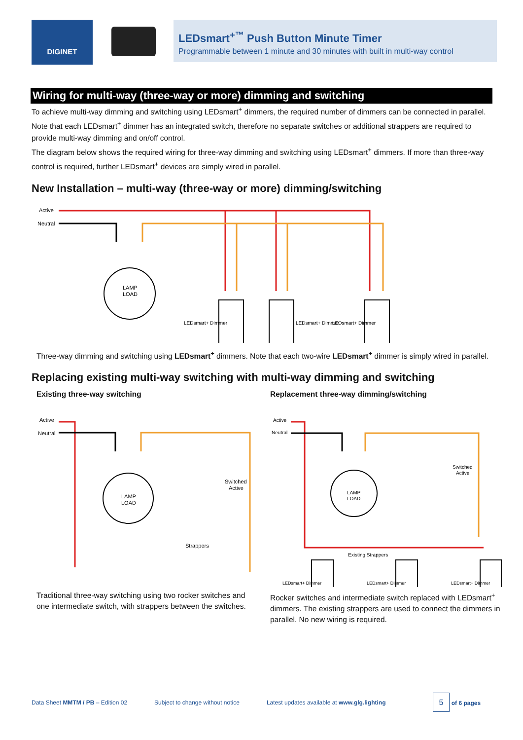DIGINET
LEDsmart<sup>+™</sup> Push Button Minute Timer
Programmable between 1 minute and 30 minutes with built in multi-way control
Wiring for multi-way (three-way or more) dimming and switching
To achieve multi-way dimming and switching using LEDsmart<sup>+</sup> dimmers, the required number of dimmers can be connected in parallel. Note that each LEDsmart<sup>+</sup> dimmer has an integrated switch, therefore no separate switches or additional strappers are required to provide multi-way dimming and on/off control.
The diagram below shows the required wiring for three-way dimming and switching using LEDsmart<sup>+</sup> dimmers. If more than three-way control is required, further LEDsmart<sup>+</sup> devices are simply wired in parallel.
New Installation – multi-way (three-way or more) dimming/switching
Active
Neutral
LAMP
LOAD
LEDsmart+ Dimmer
LEDsmart+ Dimmer
LEDsmart+ Dimmer
Three-way dimming and switching using LEDsmart<sup>+</sup> dimmers. Note that each two-wire LEDsmart<sup>+</sup> dimmer is simply wired in parallel.
Replacing existing multi-way switching with multi-way dimming and switching
Existing three-way switching
Active
Neutral
Switched
Active
Strappers
LAMP
LOAD
Traditional three-way switching using two rocker switches and one intermediate switch, with strappers between the switches.
Replacement three-way dimming/switching
Active
Neutral
Switched
Active
Existing Strappers
LAMP
LOAD
LEDsmart+ Dimmer
LEDsmart+ Dimmer
LEDsmart+ Dimmer
Rocker switches and intermediate switch replaced with LEDsmart<sup>+</sup> dimmers. The existing strappers are used to connect the dimmers in parallel. No new wiring is required.
Data Sheet MMTM / PB – Edition 02 Subject to change without notice Latest updates available at www.glg.lighting 5 of 6 pages